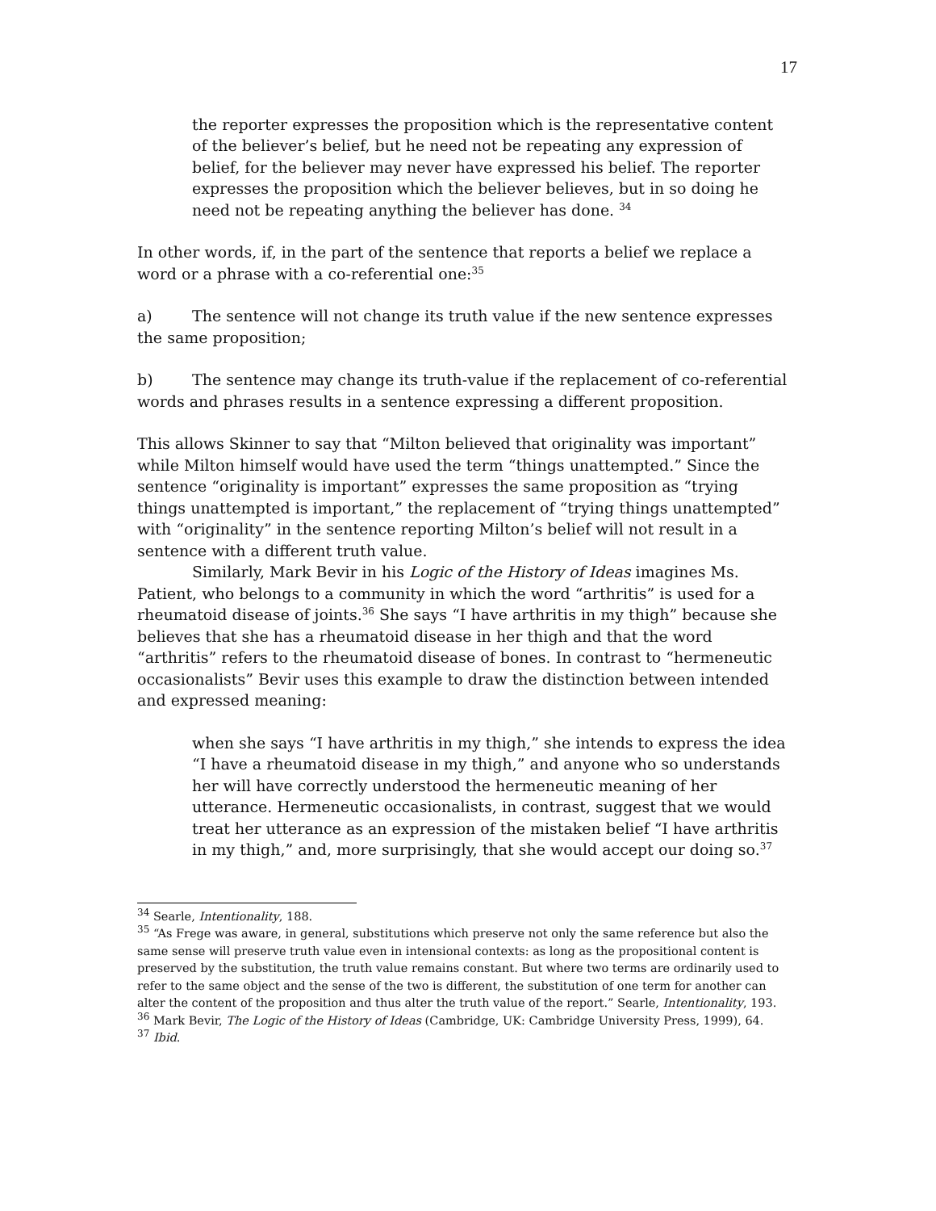17
the reporter expresses the proposition which is the representative content of the believer’s belief, but he need not be repeating any expression of belief, for the believer may never have expressed his belief. The reporter expresses the proposition which the believer believes, but in so doing he need not be repeating anything the believer has done. <sup>34</sup>
In other words, if, in the part of the sentence that reports a belief we replace a word or a phrase with a co-referential one:<sup>35</sup>
a) The sentence will not change its truth value if the new sentence expresses the same proposition;
b) The sentence may change its truth-value if the replacement of co-referential words and phrases results in a sentence expressing a different proposition.
This allows Skinner to say that “Milton believed that originality was important” while Milton himself would have used the term “things unattempted.” Since the sentence “originality is important” expresses the same proposition as “trying things unattempted is important,” the replacement of “trying things unattempted” with “originality” in the sentence reporting Milton’s belief will not result in a sentence with a different truth value.
Similarly, Mark Bevir in his Logic of the History of Ideas imagines Ms. Patient, who belongs to a community in which the word “arthritis” is used for a rheumatoid disease of joints.<sup>36</sup> She says “I have arthritis in my thigh” because she believes that she has a rheumatoid disease in her thigh and that the word “arthritis” refers to the rheumatoid disease of bones. In contrast to “hermeneutic occasionalists” Bevir uses this example to draw the distinction between intended and expressed meaning:
when she says “I have arthritis in my thigh,” she intends to express the idea “I have a rheumatoid disease in my thigh,” and anyone who so understands her will have correctly understood the hermeneutic meaning of her utterance. Hermeneutic occasionalists, in contrast, suggest that we would treat her utterance as an expression of the mistaken belief “I have arthritis in my thigh,” and, more surprisingly, that she would accept our doing so.<sup>37</sup>
<sup>34</sup> Searle, Intentionality, 188.
<sup>35</sup> “As Frege was aware, in general, substitutions which preserve not only the same reference but also the same sense will preserve truth value even in intensional contexts: as long as the propositional content is preserved by the substitution, the truth value remains constant. But where two terms are ordinarily used to refer to the same object and the sense of the two is different, the substitution of one term for another can alter the content of the proposition and thus alter the truth value of the report.” Searle, Intentionality, 193.
<sup>36</sup> Mark Bevir, The Logic of the History of Ideas (Cambridge, UK: Cambridge University Press, 1999), 64.
<sup>37</sup> Ibid.